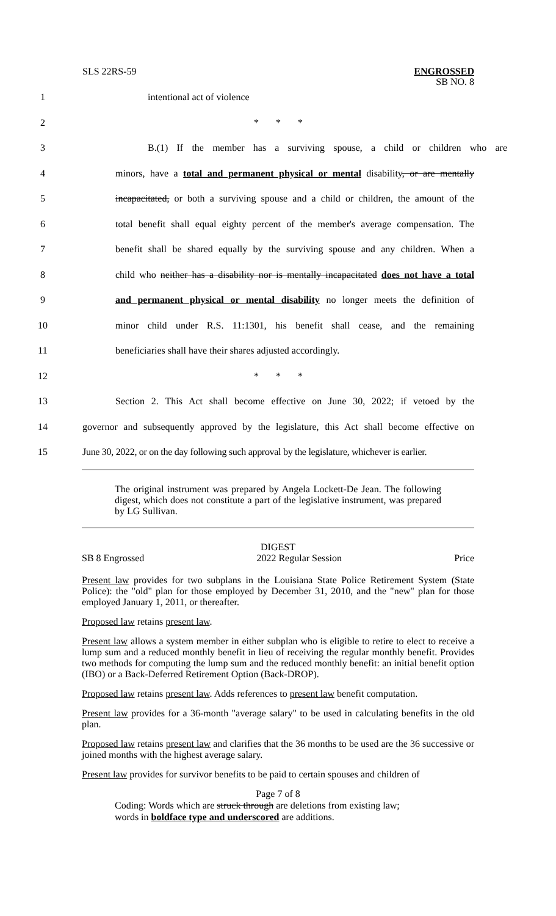SLS 22RS-59
ENGROSSED
SB NO. 8
1 intentional act of violence
2 * * *
3 B.(1) If the member has a surviving spouse, a child or children who are
4 minors, have a total and permanent physical or mental disability, or are mentally
5 incapacitated, or both a surviving spouse and a child or children, the amount of the
6 total benefit shall equal eighty percent of the member's average compensation. The
7 benefit shall be shared equally by the surviving spouse and any children. When a
8 child who neither has a disability nor is mentally incapacitated does not have a total
9 and permanent physical or mental disability no longer meets the definition of
10 minor child under R.S. 11:1301, his benefit shall cease, and the remaining
11 beneficiaries shall have their shares adjusted accordingly.
12 * * *
13 Section 2. This Act shall become effective on June 30, 2022; if vetoed by the
14 governor and subsequently approved by the legislature, this Act shall become effective on
15 June 30, 2022, or on the day following such approval by the legislature, whichever is earlier.
The original instrument was prepared by Angela Lockett-De Jean. The following digest, which does not constitute a part of the legislative instrument, was prepared by LG Sullivan.
DIGEST
SB 8 Engrossed 2022 Regular Session Price
Present law provides for two subplans in the Louisiana State Police Retirement System (State Police): the "old" plan for those employed by December 31, 2010, and the "new" plan for those employed January 1, 2011, or thereafter.
Proposed law retains present law.
Present law allows a system member in either subplan who is eligible to retire to elect to receive a lump sum and a reduced monthly benefit in lieu of receiving the regular monthly benefit. Provides two methods for computing the lump sum and the reduced monthly benefit: an initial benefit option (IBO) or a Back-Deferred Retirement Option (Back-DROP).
Proposed law retains present law. Adds references to present law benefit computation.
Present law provides for a 36-month "average salary" to be used in calculating benefits in the old plan.
Proposed law retains present law and clarifies that the 36 months to be used are the 36 successive or joined months with the highest average salary.
Present law provides for survivor benefits to be paid to certain spouses and children of
Page 7 of 8
Coding: Words which are struck through are deletions from existing law;
words in boldface type and underscored are additions.